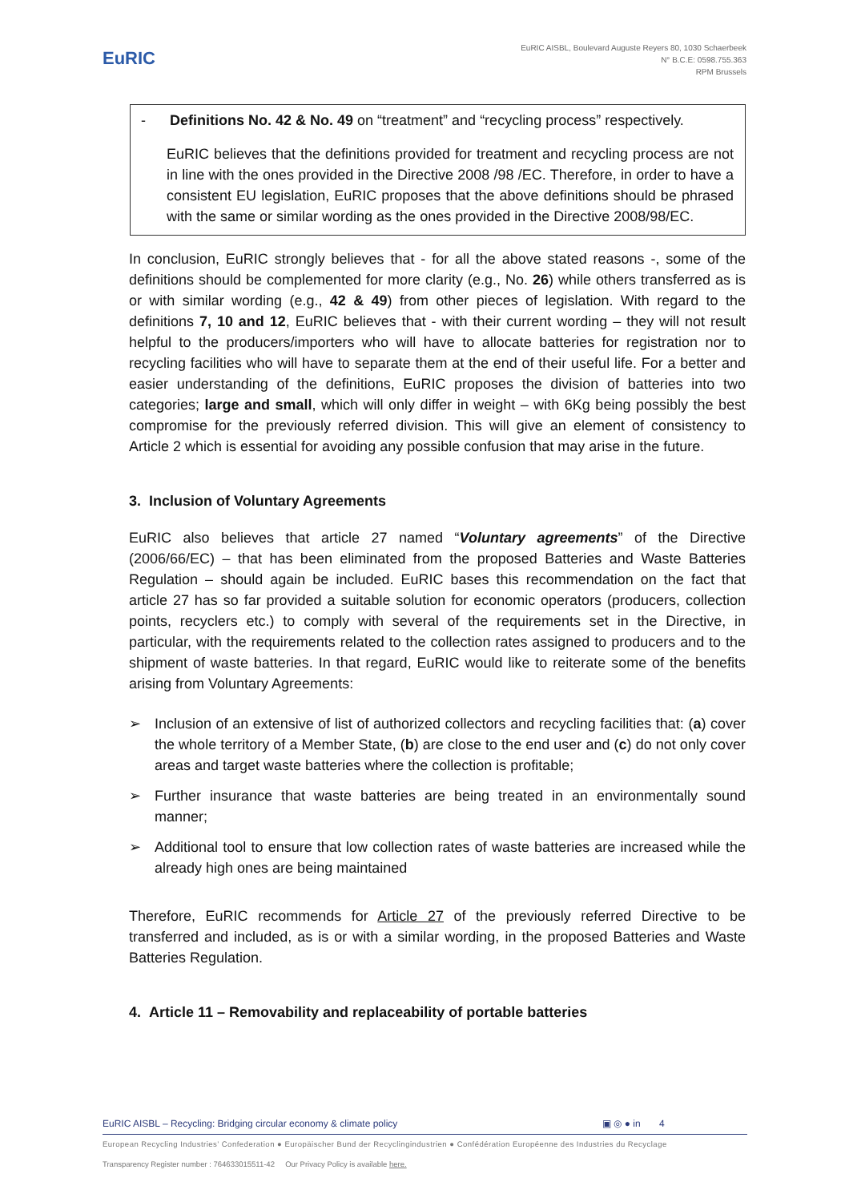EuRIC
EuRIC AISBL, Boulevard Auguste Reyers 80, 1030 Schaerbeek
N° B.C.E: 0598.755.363
RPM Brussels
- Definitions No. 42 & No. 49 on “treatment” and “recycling process” respectively.
EuRIC believes that the definitions provided for treatment and recycling process are not in line with the ones provided in the Directive 2008 /98 /EC. Therefore, in order to have a consistent EU legislation, EuRIC proposes that the above definitions should be phrased with the same or similar wording as the ones provided in the Directive 2008/98/EC.
In conclusion, EuRIC strongly believes that - for all the above stated reasons -, some of the definitions should be complemented for more clarity (e.g., No. 26) while others transferred as is or with similar wording (e.g., 42 & 49) from other pieces of legislation. With regard to the definitions 7, 10 and 12, EuRIC believes that - with their current wording – they will not result helpful to the producers/importers who will have to allocate batteries for registration nor to recycling facilities who will have to separate them at the end of their useful life. For a better and easier understanding of the definitions, EuRIC proposes the division of batteries into two categories; large and small, which will only differ in weight – with 6Kg being possibly the best compromise for the previously referred division. This will give an element of consistency to Article 2 which is essential for avoiding any possible confusion that may arise in the future.
3. Inclusion of Voluntary Agreements
EuRIC also believes that article 27 named “Voluntary agreements” of the Directive (2006/66/EC) – that has been eliminated from the proposed Batteries and Waste Batteries Regulation – should again be included. EuRIC bases this recommendation on the fact that article 27 has so far provided a suitable solution for economic operators (producers, collection points, recyclers etc.) to comply with several of the requirements set in the Directive, in particular, with the requirements related to the collection rates assigned to producers and to the shipment of waste batteries. In that regard, EuRIC would like to reiterate some of the benefits arising from Voluntary Agreements:
➢ Inclusion of an extensive of list of authorized collectors and recycling facilities that: (a) cover the whole territory of a Member State, (b) are close to the end user and (c) do not only cover areas and target waste batteries where the collection is profitable;
➢ Further insurance that waste batteries are being treated in an environmentally sound manner;
➢ Additional tool to ensure that low collection rates of waste batteries are increased while the already high ones are being maintained
Therefore, EuRIC recommends for Article 27 of the previously referred Directive to be transferred and included, as is or with a similar wording, in the proposed Batteries and Waste Batteries Regulation.
4. Article 11 – Removability and replaceability of portable batteries
EuRIC AISBL – Recycling: Bridging circular economy & climate policy ▣ ◎ ● in 4
European Recycling Industries’ Confederation ● Europäischer Bund der Recyclingindustrien ● Confédération Européenne des Industries du Recyclage
Transparency Register number : 764633015511-42 Our Privacy Policy is available here.